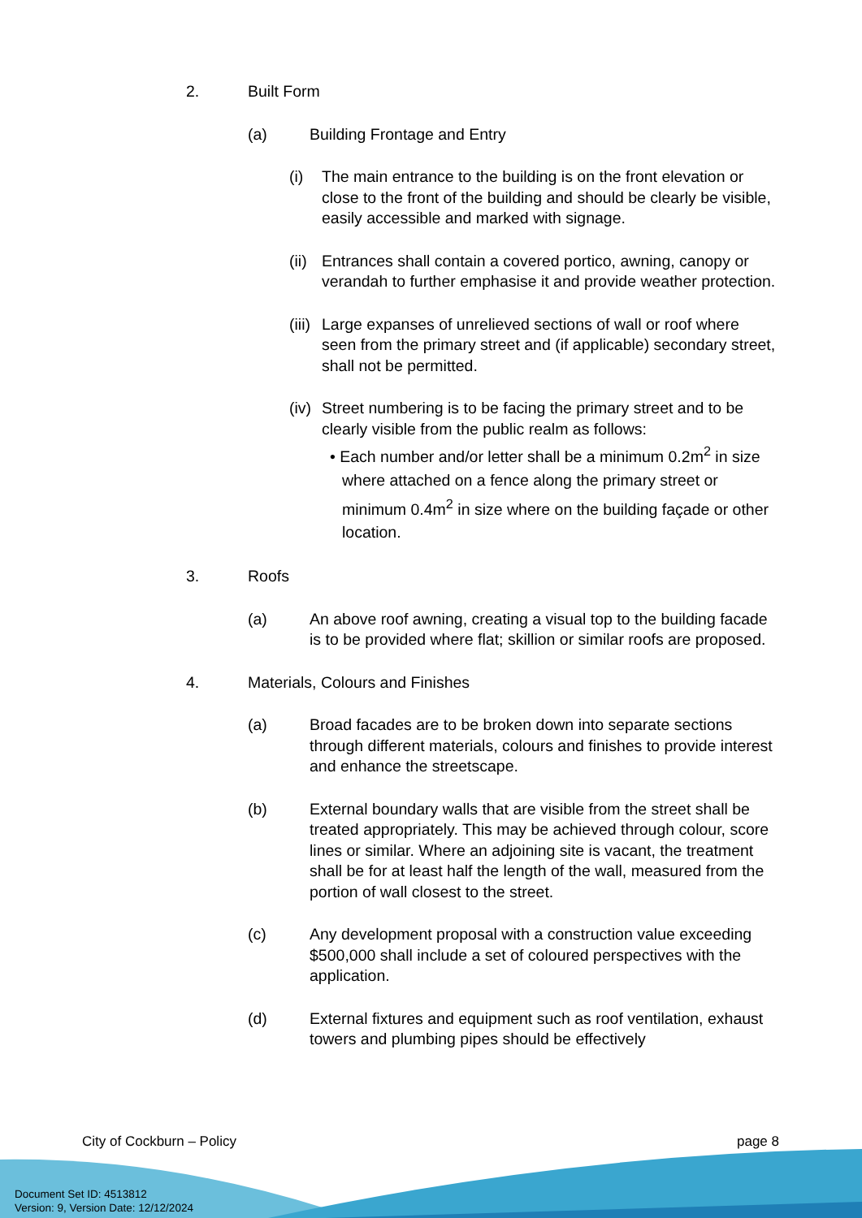2. Built Form
(a) Building Frontage and Entry
(i) The main entrance to the building is on the front elevation or close to the front of the building and should be clearly be visible, easily accessible and marked with signage.
(ii)
Entrances shall contain a covered portico, awning, canopy or verandah to further emphasise it and provide weather protection.
(iii)
Large expanses of unrelieved sections of wall or roof where seen from the primary street and (if applicable) secondary street, shall not be permitted.
(iv)
Street numbering is to be facing the primary street and to be clearly visible from the public realm as follows:
• Each number and/or letter shall be a minimum 0.2m<sup>2</sup> in size where attached on a fence along the primary street or minimum 0.4m<sup>2</sup> in size where on the building façade or other location.
3. Roofs
(a) An above roof awning, creating a visual top to the building facade is to be provided where flat; skillion or similar roofs are proposed.
4. Materials, Colours and Finishes
(a) Broad facades are to be broken down into separate sections through different materials, colours and finishes to provide interest and enhance the streetscape.
(b) External boundary walls that are visible from the street shall be treated appropriately. This may be achieved through colour, score lines or similar. Where an adjoining site is vacant, the treatment shall be for at least half the length of the wall, measured from the portion of wall closest to the street.
(c) Any development proposal with a construction value exceeding $500,000 shall include a set of coloured perspectives with the application.
(d) External fixtures and equipment such as roof ventilation, exhaust towers and plumbing pipes should be effectively
City of Cockburn – Policy page 8
Document Set ID: 4513812
Version: 9, Version Date: 12/12/2024